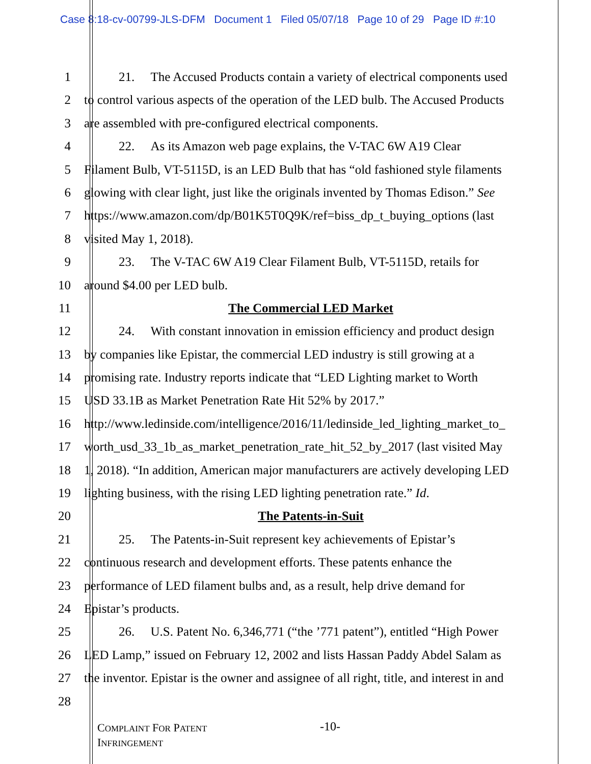Case 8:18-cv-00799-JLS-DFM Document 1 Filed 05/07/18 Page 10 of 29 Page ID #:10
1 21. The Accused Products contain a variety of electrical components used
2 to control various aspects of the operation of the LED bulb. The Accused Products
3 are assembled with pre-configured electrical components.
4 22. As its Amazon web page explains, the V-TAC 6W A19 Clear
5 Filament Bulb, VT-5115D, is an LED Bulb that has “old fashioned style filaments
6 glowing with clear light, just like the originals invented by Thomas Edison.” See
7 https://www.amazon.com/dp/B01K5T0Q9K/ref=biss_dp_t_buying_options (last
8 visited May 1, 2018).
9 23. The V-TAC 6W A19 Clear Filament Bulb, VT-5115D, retails for
10 around $4.00 per LED bulb.
11 The Commercial LED Market
12 24. With constant innovation in emission efficiency and product design
13 by companies like Epistar, the commercial LED industry is still growing at a
14 promising rate. Industry reports indicate that “LED Lighting market to Worth
15 USD 33.1B as Market Penetration Rate Hit 52% by 2017.”
16 http://www.ledinside.com/intelligence/2016/11/ledinside_led_lighting_market_to_
17 worth_usd_33_1b_as_market_penetration_rate_hit_52_by_2017 (last visited May
18 1, 2018). “In addition, American major manufacturers are actively developing LED
19 lighting business, with the rising LED lighting penetration rate.” Id.
20 The Patents-in-Suit
21 25. The Patents-in-Suit represent key achievements of Epistar’s
22 continuous research and development efforts. These patents enhance the
23 performance of LED filament bulbs and, as a result, help drive demand for
24 Epistar’s products.
25 26. U.S. Patent No. 6,346,771 (“the ’771 patent”), entitled “High Power
26 LED Lamp,” issued on February 12, 2002 and lists Hassan Paddy Abdel Salam as
27 the inventor. Epistar is the owner and assignee of all right, title, and interest in and
28
COMPLAINT FOR PATENT
INFRINGEMENT
-10-